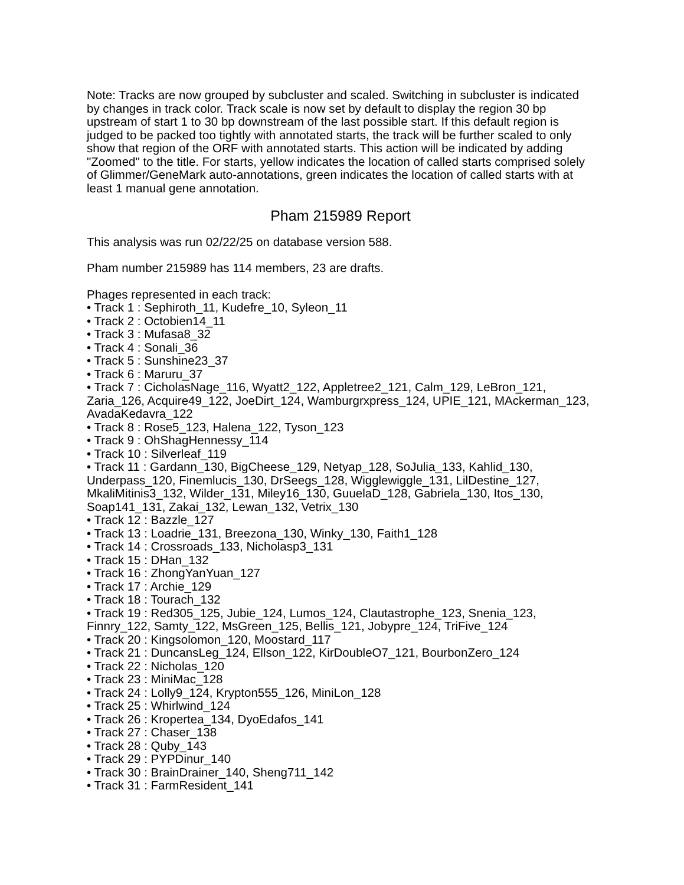Note: Tracks are now grouped by subcluster and scaled. Switching in subcluster is indicated by changes in track color. Track scale is now set by default to display the region 30 bp upstream of start 1 to 30 bp downstream of the last possible start. If this default region is judged to be packed too tightly with annotated starts, the track will be further scaled to only show that region of the ORF with annotated starts. This action will be indicated by adding "Zoomed" to the title. For starts, yellow indicates the location of called starts comprised solely of Glimmer/GeneMark auto-annotations, green indicates the location of called starts with at least 1 manual gene annotation.
Pham 215989 Report
This analysis was run 02/22/25 on database version 588.
Pham number 215989 has 114 members, 23 are drafts.
Phages represented in each track:
• Track 1 : Sephiroth_11, Kudefre_10, Syleon_11
• Track 2 : Octobien14_11
• Track 3 : Mufasa8_32
• Track 4 : Sonali_36
• Track 5 : Sunshine23_37
• Track 6 : Maruru_37
• Track 7 : CicholasNage_116, Wyatt2_122, Appletree2_121, Calm_129, LeBron_121, Zaria_126, Acquire49_122, JoeDirt_124, Wamburgrxpress_124, UPIE_121, MAckerman_123, AvadaKedavra_122
• Track 8 : Rose5_123, Halena_122, Tyson_123
• Track 9 : OhShagHennessy_114
• Track 10 : Silverleaf_119
• Track 11 : Gardann_130, BigCheese_129, Netyap_128, SoJulia_133, Kahlid_130, Underpass_120, Finemlucis_130, DrSeegs_128, Wigglewiggle_131, LilDestine_127, MkaliMitinis3_132, Wilder_131, Miley16_130, GuuelaD_128, Gabriela_130, Itos_130, Soap141_131, Zakai_132, Lewan_132, Vetrix_130
• Track 12 : Bazzle_127
• Track 13 : Loadrie_131, Breezona_130, Winky_130, Faith1_128
• Track 14 : Crossroads_133, Nicholasp3_131
• Track 15 : DHan_132
• Track 16 : ZhongYanYuan_127
• Track 17 : Archie_129
• Track 18 : Tourach_132
• Track 19 : Red305_125, Jubie_124, Lumos_124, Clautastrophe_123, Snenia_123, Finnry_122, Samty_122, MsGreen_125, Bellis_121, Jobypre_124, TriFive_124
• Track 20 : Kingsolomon_120, Moostard_117
• Track 21 : DuncansLeg_124, Ellson_122, KirDoubleO7_121, BourbonZero_124
• Track 22 : Nicholas_120
• Track 23 : MiniMac_128
• Track 24 : Lolly9_124, Krypton555_126, MiniLon_128
• Track 25 : Whirlwind_124
• Track 26 : Kropertea_134, DyoEdafos_141
• Track 27 : Chaser_138
• Track 28 : Quby_143
• Track 29 : PYPDinur_140
• Track 30 : BrainDrainer_140, Sheng711_142
• Track 31 : FarmResident_141